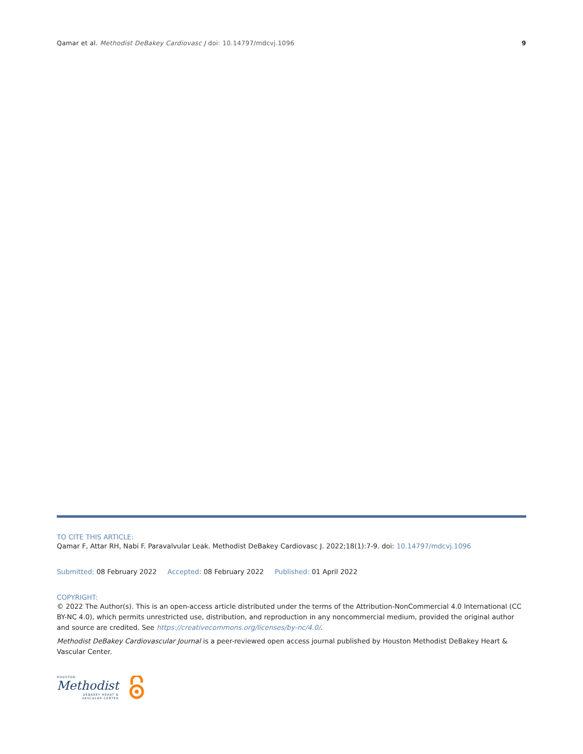Qamar et al. Methodist DeBakey Cardiovasc J doi: 10.14797/mdcvj.1096
9
TO CITE THIS ARTICLE:
Qamar F, Attar RH, Nabi F. Paravalvular Leak. Methodist DeBakey Cardiovasc J. 2022;18(1):7-9. doi: 10.14797/mdcvj.1096
Submitted: 08 February 2022 Accepted: 08 February 2022 Published: 01 April 2022
COPYRIGHT:
© 2022 The Author(s). This is an open-access article distributed under the terms of the Attribution-NonCommercial 4.0 International (CC BY-NC 4.0), which permits unrestricted use, distribution, and reproduction in any noncommercial medium, provided the original author and source are credited. See https://creativecommons.org/licenses/by-nc/4.0/.
Methodist DeBakey Cardiovascular Journal is a peer-reviewed open access journal published by Houston Methodist DeBakey Heart & Vascular Center.
HOUSTON
Methodist
DEBAKEY HEART &
VASCULAR CENTER